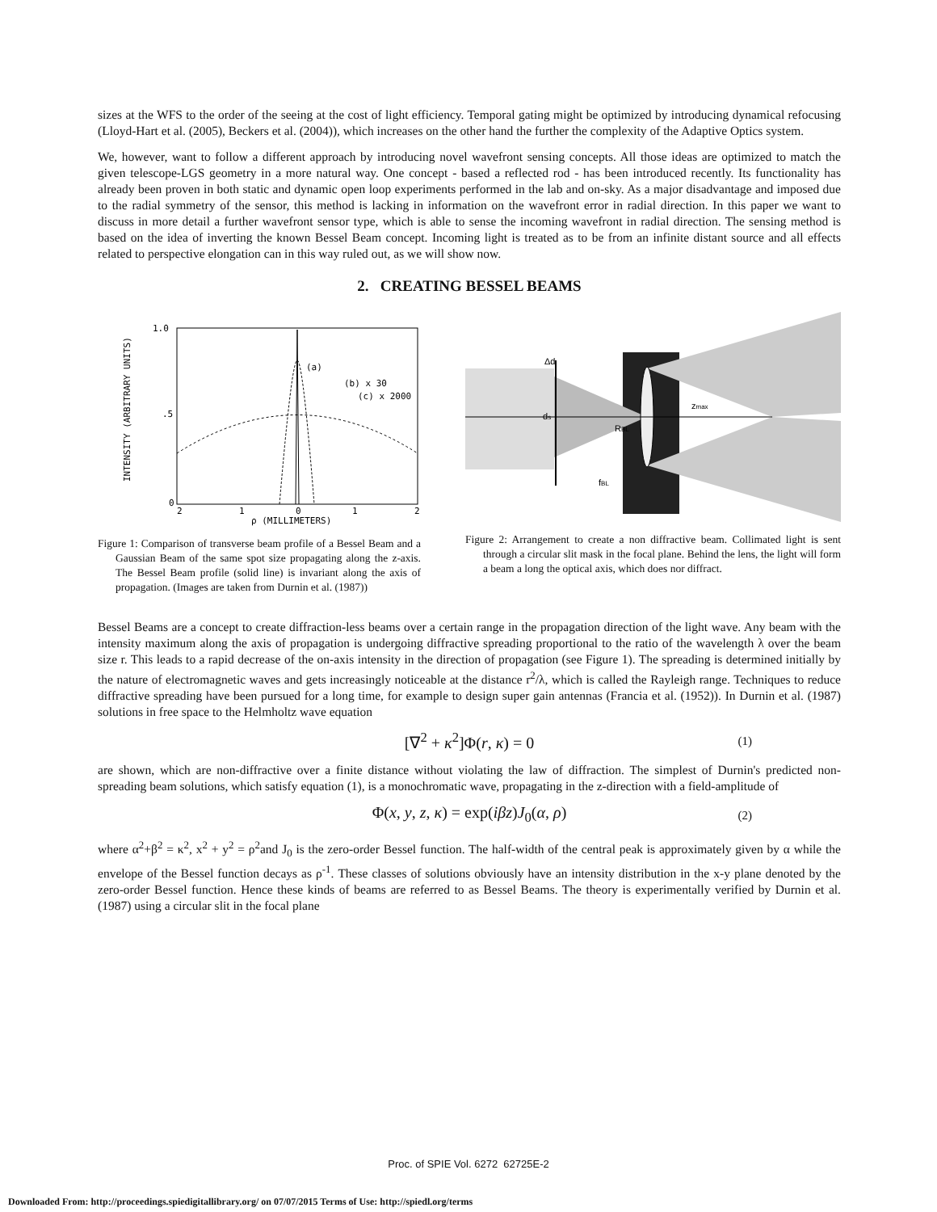sizes at the WFS to the order of the seeing at the cost of light efficiency. Temporal gating might be optimized by introducing dynamical refocusing (Lloyd-Hart et al. (2005), Beckers et al. (2004)), which increases on the other hand the further the complexity of the Adaptive Optics system.
We, however, want to follow a different approach by introducing novel wavefront sensing concepts. All those ideas are optimized to match the given telescope-LGS geometry in a more natural way. One concept - based a reflected rod - has been introduced recently. Its functionality has already been proven in both static and dynamic open loop experiments performed in the lab and on-sky. As a major disadvantage and imposed due to the radial symmetry of the sensor, this method is lacking in information on the wavefront error in radial direction. In this paper we want to discuss in more detail a further wavefront sensor type, which is able to sense the incoming wavefront in radial direction. The sensing method is based on the idea of inverting the known Bessel Beam concept. Incoming light is treated as to be from an infinite distant source and all effects related to perspective elongation can in this way ruled out, as we will show now.
2. CREATING BESSEL BEAMS
1.0
.5
0
INTENSITY (ARBITRARY UNITS)
2
1
0
1
2
ρ (MILLIMETERS)
(a)
(b) x 30
(c) x 2000
Figure 1: Comparison of transverse beam profile of a Bessel Beam and a Gaussian Beam of the same spot size propagating along the z-axis. The Bessel Beam profile (solid line) is invariant along the axis of propagation. (Images are taken from Durnin et al. (1987))
Δd
ds
RBL
zmax
fBL
Figure 2: Arrangement to create a non diffractive beam. Collimated light is sent through a circular slit mask in the focal plane. Behind the lens, the light will form a beam a long the optical axis, which does nor diffract.
Bessel Beams are a concept to create diffraction-less beams over a certain range in the propagation direction of the light wave. Any beam with the intensity maximum along the axis of propagation is undergoing diffractive spreading proportional to the ratio of the wavelength λ over the beam size r. This leads to a rapid decrease of the on-axis intensity in the direction of propagation (see Figure 1). The spreading is determined initially by the nature of electromagnetic waves and gets increasingly noticeable at the distance r<sup>2</sup>/λ, which is called the Rayleigh range. Techniques to reduce diffractive spreading have been pursued for a long time, for example to design super gain antennas (Francia et al. (1952)). In Durnin et al. (1987) solutions in free space to the Helmholtz wave equation
[∇<sup>2</sup> + κ<sup>2</sup>]Φ(r, κ) = 0 (1)
are shown, which are non-diffractive over a finite distance without violating the law of diffraction. The simplest of Durnin's predicted non-spreading beam solutions, which satisfy equation (1), is a monochromatic wave, propagating in the z-direction with a field-amplitude of
Φ(x, y, z, κ) = exp(iβz)J<sub>0</sub>(α, ρ) (2)
where α<sup>2</sup>+β<sup>2</sup> = κ<sup>2</sup>, x<sup>2</sup> + y<sup>2</sup> = ρ<sup>2</sup>and J<sub>0</sub> is the zero-order Bessel function. The half-width of the central peak is approximately given by α while the envelope of the Bessel function decays as ρ<sup>-1</sup>. These classes of solutions obviously have an intensity distribution in the x-y plane denoted by the zero-order Bessel function. Hence these kinds of beams are referred to as Bessel Beams. The theory is experimentally verified by Durnin et al. (1987) using a circular slit in the focal plane
Proc. of SPIE Vol. 6272 62725E-2
Downloaded From: http://proceedings.spiedigitallibrary.org/ on 07/07/2015 Terms of Use: http://spiedl.org/terms